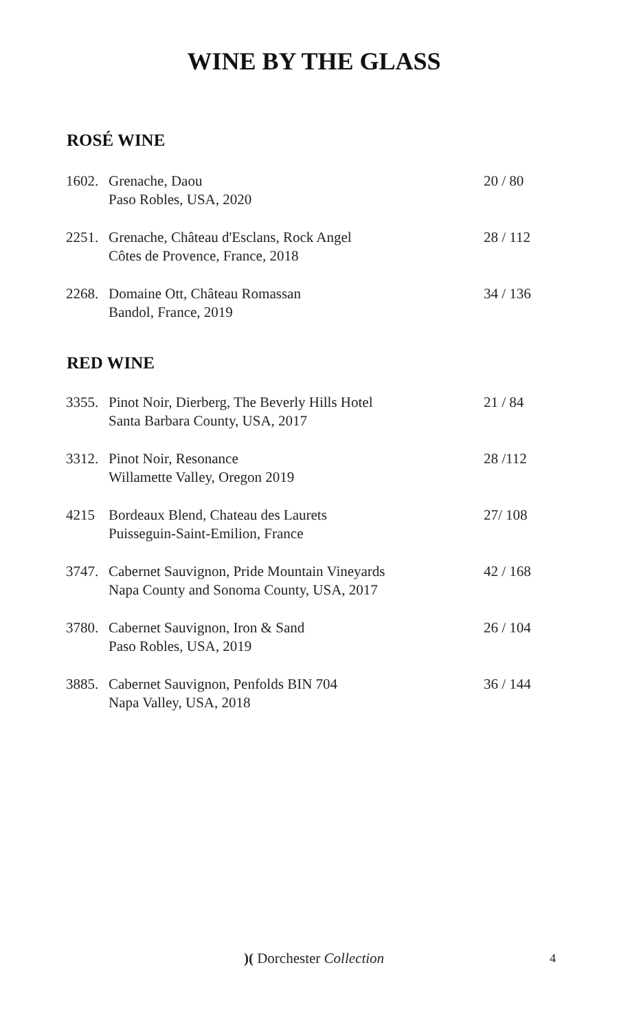WINE BY THE GLASS
ROSÉ WINE
| 1602. | Grenache, Daou Paso Robles, USA, 2020 | 20 / 80 |
| 2251. | Grenache, Château d'Esclans, Rock Angel Côtes de Provence, France, 2018 | 28 / 112 |
| 2268. | Domaine Ott, Château Romassan Bandol, France, 2019 | 34 / 136 |
RED WINE
| 3355. | Pinot Noir, Dierberg, The Beverly Hills Hotel Santa Barbara County, USA, 2017 | 21 / 84 |
| 3312. | Pinot Noir, Resonance Willamette Valley, Oregon 2019 | 28 /112 |
| 4215 | Bordeaux Blend, Chateau des Laurets Puisseguin-Saint-Emilion, France | 27/ 108 |
| 3747. | Cabernet Sauvignon, Pride Mountain Vineyards Napa County and Sonoma County, USA, 2017 | 42 / 168 |
| 3780. | Cabernet Sauvignon, Iron & Sand Paso Robles, USA, 2019 | 26 / 104 |
| 3885. | Cabernet Sauvignon, Penfolds BIN 704 Napa Valley, USA, 2018 | 36 / 144 |
)( Dorchester Collection 4